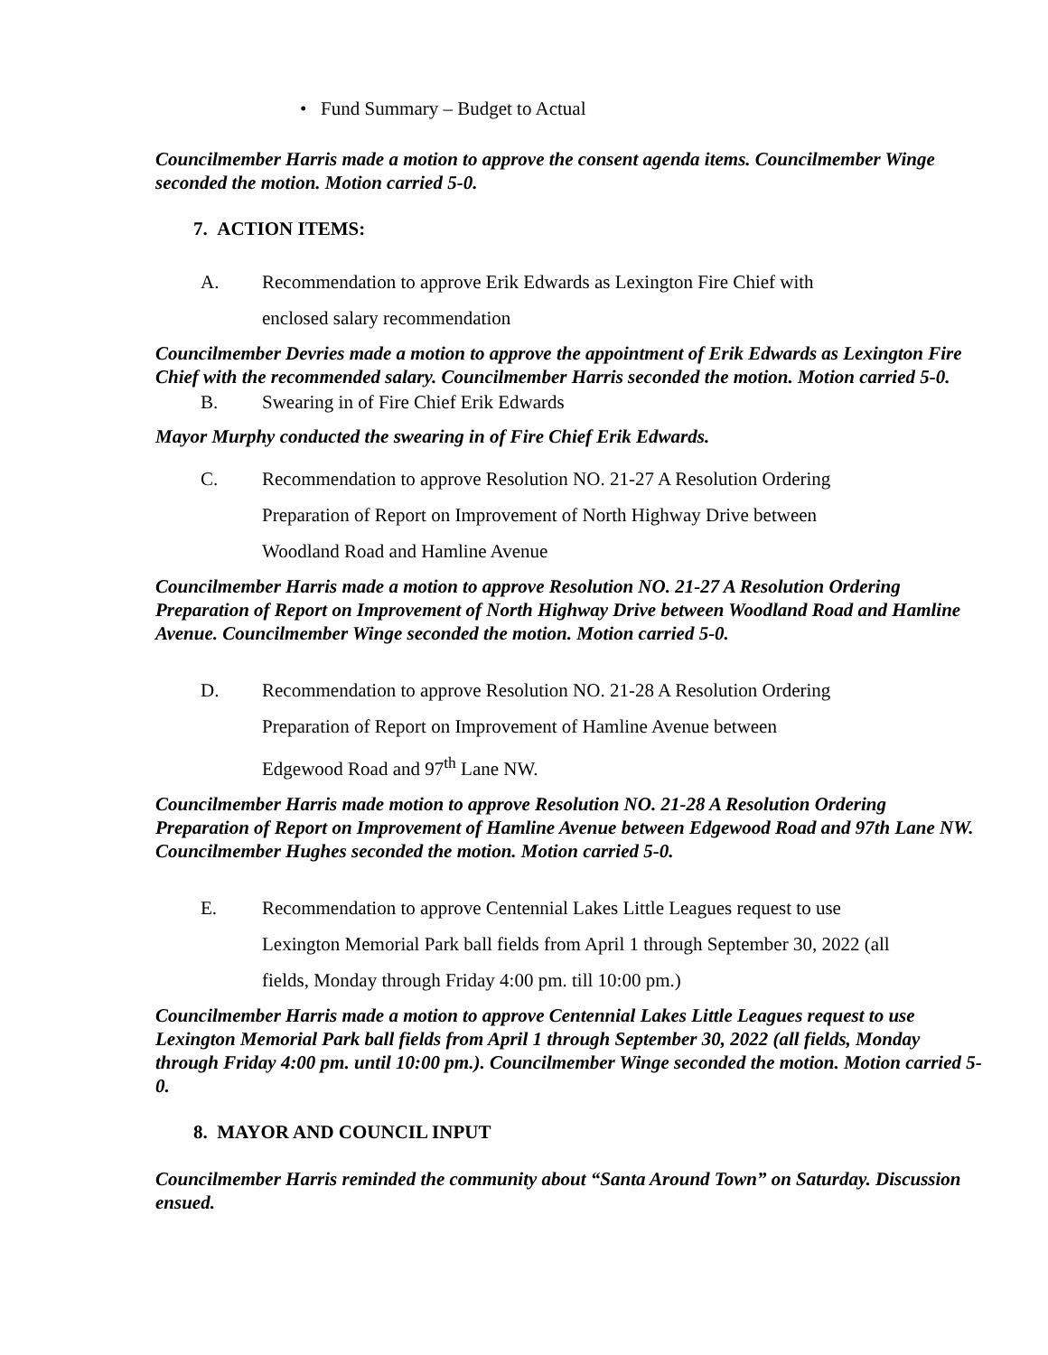• Fund Summary – Budget to Actual
Councilmember Harris made a motion to approve the consent agenda items. Councilmember Winge seconded the motion. Motion carried 5-0.
7. ACTION ITEMS:
A. Recommendation to approve Erik Edwards as Lexington Fire Chief with
enclosed salary recommendation
Councilmember Devries made a motion to approve the appointment of Erik Edwards as Lexington Fire Chief with the recommended salary. Councilmember Harris seconded the motion. Motion carried 5-0.
B. Swearing in of Fire Chief Erik Edwards
Mayor Murphy conducted the swearing in of Fire Chief Erik Edwards.
C. Recommendation to approve Resolution NO. 21-27 A Resolution Ordering
Preparation of Report on Improvement of North Highway Drive between
Woodland Road and Hamline Avenue
Councilmember Harris made a motion to approve Resolution NO. 21-27 A Resolution Ordering Preparation of Report on Improvement of North Highway Drive between Woodland Road and Hamline Avenue. Councilmember Winge seconded the motion. Motion carried 5-0.
D. Recommendation to approve Resolution NO. 21-28 A Resolution Ordering
Preparation of Report on Improvement of Hamline Avenue between
Edgewood Road and 97<sup>th</sup> Lane NW.
Councilmember Harris made motion to approve Resolution NO. 21-28 A Resolution Ordering Preparation of Report on Improvement of Hamline Avenue between Edgewood Road and 97th Lane NW. Councilmember Hughes seconded the motion. Motion carried 5-0.
E. Recommendation to approve Centennial Lakes Little Leagues request to use
Lexington Memorial Park ball fields from April 1 through September 30, 2022 (all
fields, Monday through Friday 4:00 pm. till 10:00 pm.)
Councilmember Harris made a motion to approve Centennial Lakes Little Leagues request to use Lexington Memorial Park ball fields from April 1 through September 30, 2022 (all fields, Monday through Friday 4:00 pm. until 10:00 pm.). Councilmember Winge seconded the motion. Motion carried 5-0.
8. MAYOR AND COUNCIL INPUT
Councilmember Harris reminded the community about “Santa Around Town” on Saturday. Discussion ensued.